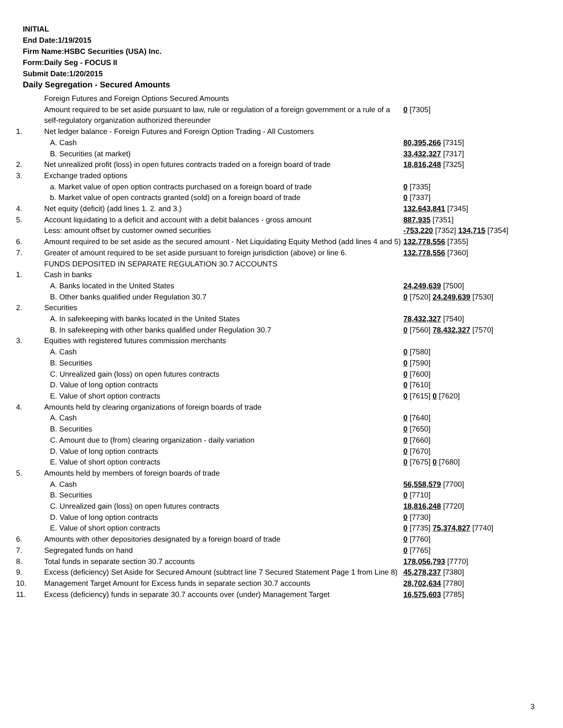INITIAL
End Date:1/19/2015
Firm Name:HSBC Securities (USA) Inc.
Form:Daily Seg - FOCUS II
Submit Date:1/20/2015
Daily Segregation - Secured Amounts
| | Foreign Futures and Foreign Options Secured Amounts | |
| | Amount required to be set aside pursuant to law, rule or regulation of a foreign government or a rule of a self-regulatory organization authorized thereunder | 0 [7305] |
| 1. | Net ledger balance - Foreign Futures and Foreign Option Trading - All Customers | |
| | A. Cash | 80,395,266 [7315] |
| | B. Securities (at market) | 33,432,327 [7317] |
| 2. | Net unrealized profit (loss) in open futures contracts traded on a foreign board of trade | 18,816,248 [7325] |
| 3. | Exchange traded options | |
| | a. Market value of open option contracts purchased on a foreign board of trade | 0 [7335] |
| | b. Market value of open contracts granted (sold) on a foreign board of trade | 0 [7337] |
| 4. | Net equity (deficit) (add lines 1. 2. and 3.) | 132,643,841 [7345] |
| 5. | Account liquidating to a deficit and account with a debit balances - gross amount | 887,935 [7351] |
| | Less: amount offset by customer owned securities | -753,220 [7352] 134,715 [7354] |
| 6. | Amount required to be set aside as the secured amount - Net Liquidating Equity Method (add lines 4 and 5) | 132,778,556 [7355] |
| 7. | Greater of amount required to be set aside pursuant to foreign jurisdiction (above) or line 6. | 132,778,556 [7360] |
| | FUNDS DEPOSITED IN SEPARATE REGULATION 30.7 ACCOUNTS | |
| 1. | Cash in banks | |
| | A. Banks located in the United States | 24,249,639 [7500] |
| | B. Other banks qualified under Regulation 30.7 | 0 [7520] 24,249,639 [7530] |
| 2. | Securities | |
| | A. In safekeeping with banks located in the United States | 78,432,327 [7540] |
| | B. In safekeeping with other banks qualified under Regulation 30.7 | 0 [7560] 78,432,327 [7570] |
| 3. | Equities with registered futures commission merchants | |
| | A. Cash | 0 [7580] |
| | B. Securities | 0 [7590] |
| | C. Unrealized gain (loss) on open futures contracts | 0 [7600] |
| | D. Value of long option contracts | 0 [7610] |
| | E. Value of short option contracts | 0 [7615] 0 [7620] |
| 4. | Amounts held by clearing organizations of foreign boards of trade | |
| | A. Cash | 0 [7640] |
| | B. Securities | 0 [7650] |
| | C. Amount due to (from) clearing organization - daily variation | 0 [7660] |
| | D. Value of long option contracts | 0 [7670] |
| | E. Value of short option contracts | 0 [7675] 0 [7680] |
| 5. | Amounts held by members of foreign boards of trade | |
| | A. Cash | 56,558,579 [7700] |
| | B. Securities | 0 [7710] |
| | C. Unrealized gain (loss) on open futures contracts | 18,816,248 [7720] |
| | D. Value of long option contracts | 0 [7730] |
| | E. Value of short option contracts | 0 [7735] 75,374,827 [7740] |
| 6. | Amounts with other depositories designated by a foreign board of trade | 0 [7760] |
| 7. | Segregated funds on hand | 0 [7765] |
| 8. | Total funds in separate section 30.7 accounts | 178,056,793 [7770] |
| 9. | Excess (deficiency) Set Aside for Secured Amount (subtract line 7 Secured Statement Page 1 from Line 8) | 45,278,237 [7380] |
| 10. | Management Target Amount for Excess funds in separate section 30.7 accounts | 28,702,634 [7780] |
| 11. | Excess (deficiency) funds in separate 30.7 accounts over (under) Management Target | 16,575,603 [7785] |
3